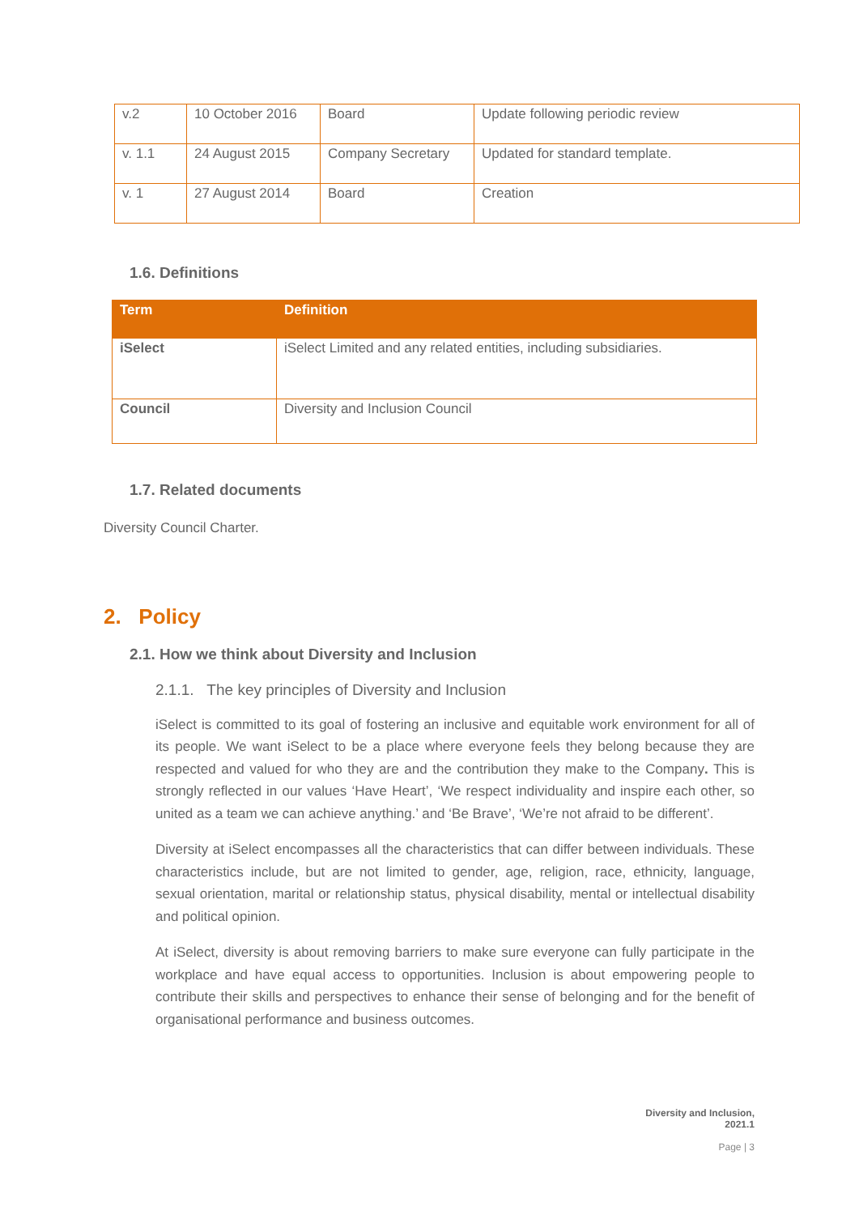| v.2 | 10 October 2016 | Board | Update following periodic review |
| v. 1.1 | 24 August 2015 | Company Secretary | Updated for standard template. |
| v. 1 | 27 August 2014 | Board | Creation |
1.6. Definitions
| Term | Definition |
| --- | --- |
| iSelect | iSelect Limited and any related entities, including subsidiaries. |
| Council | Diversity and Inclusion Council |
1.7. Related documents
Diversity Council Charter.
2. Policy
2.1. How we think about Diversity and Inclusion
2.1.1. The key principles of Diversity and Inclusion
iSelect is committed to its goal of fostering an inclusive and equitable work environment for all of its people. We want iSelect to be a place where everyone feels they belong because they are respected and valued for who they are and the contribution they make to the Company. This is strongly reflected in our values ‘Have Heart’, ‘We respect individuality and inspire each other, so united as a team we can achieve anything.’ and ‘Be Brave’, ‘We’re not afraid to be different’.
Diversity at iSelect encompasses all the characteristics that can differ between individuals. These characteristics include, but are not limited to gender, age, religion, race, ethnicity, language, sexual orientation, marital or relationship status, physical disability, mental or intellectual disability and political opinion.
At iSelect, diversity is about removing barriers to make sure everyone can fully participate in the workplace and have equal access to opportunities. Inclusion is about empowering people to contribute their skills and perspectives to enhance their sense of belonging and for the benefit of organisational performance and business outcomes.
Diversity and Inclusion,
2021.1
Page | 3